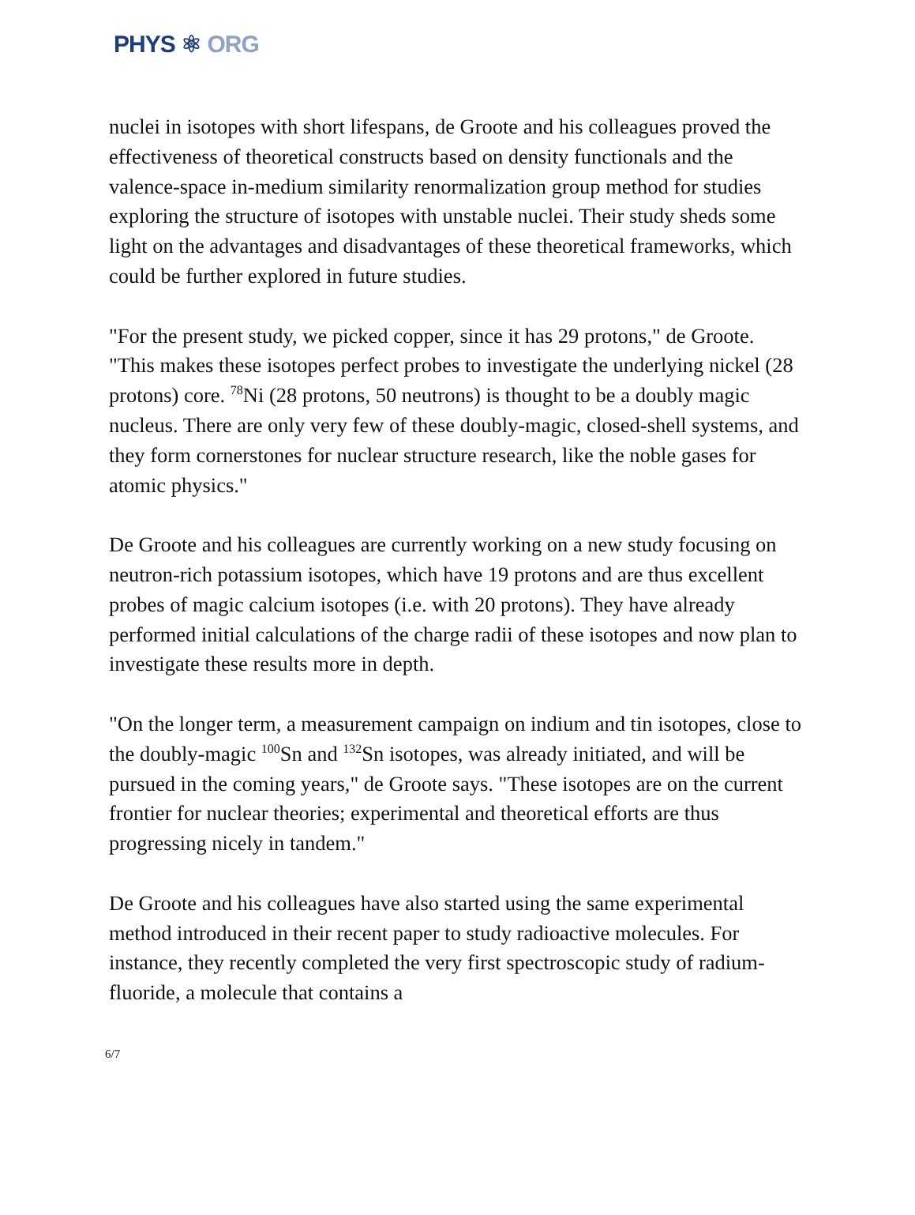PHYS ⚛ ORG
nuclei in isotopes with short lifespans, de Groote and his colleagues proved the effectiveness of theoretical constructs based on density functionals and the valence-space in-medium similarity renormalization group method for studies exploring the structure of isotopes with unstable nuclei. Their study sheds some light on the advantages and disadvantages of these theoretical frameworks, which could be further explored in future studies.
"For the present study, we picked copper, since it has 29 protons," de Groote. "This makes these isotopes perfect probes to investigate the underlying nickel (28 protons) core. <sup>78</sup>Ni (28 protons, 50 neutrons) is thought to be a doubly magic nucleus. There are only very few of these doubly-magic, closed-shell systems, and they form cornerstones for nuclear structure research, like the noble gases for atomic physics."
De Groote and his colleagues are currently working on a new study focusing on neutron-rich potassium isotopes, which have 19 protons and are thus excellent probes of magic calcium isotopes (i.e. with 20 protons). They have already performed initial calculations of the charge radii of these isotopes and now plan to investigate these results more in depth.
"On the longer term, a measurement campaign on indium and tin isotopes, close to the doubly-magic <sup>100</sup>Sn and <sup>132</sup>Sn isotopes, was already initiated, and will be pursued in the coming years," de Groote says. "These isotopes are on the current frontier for nuclear theories; experimental and theoretical efforts are thus progressing nicely in tandem."
De Groote and his colleagues have also started using the same experimental method introduced in their recent paper to study radioactive molecules. For instance, they recently completed the very first spectroscopic study of radium-fluoride, a molecule that contains a
6/7